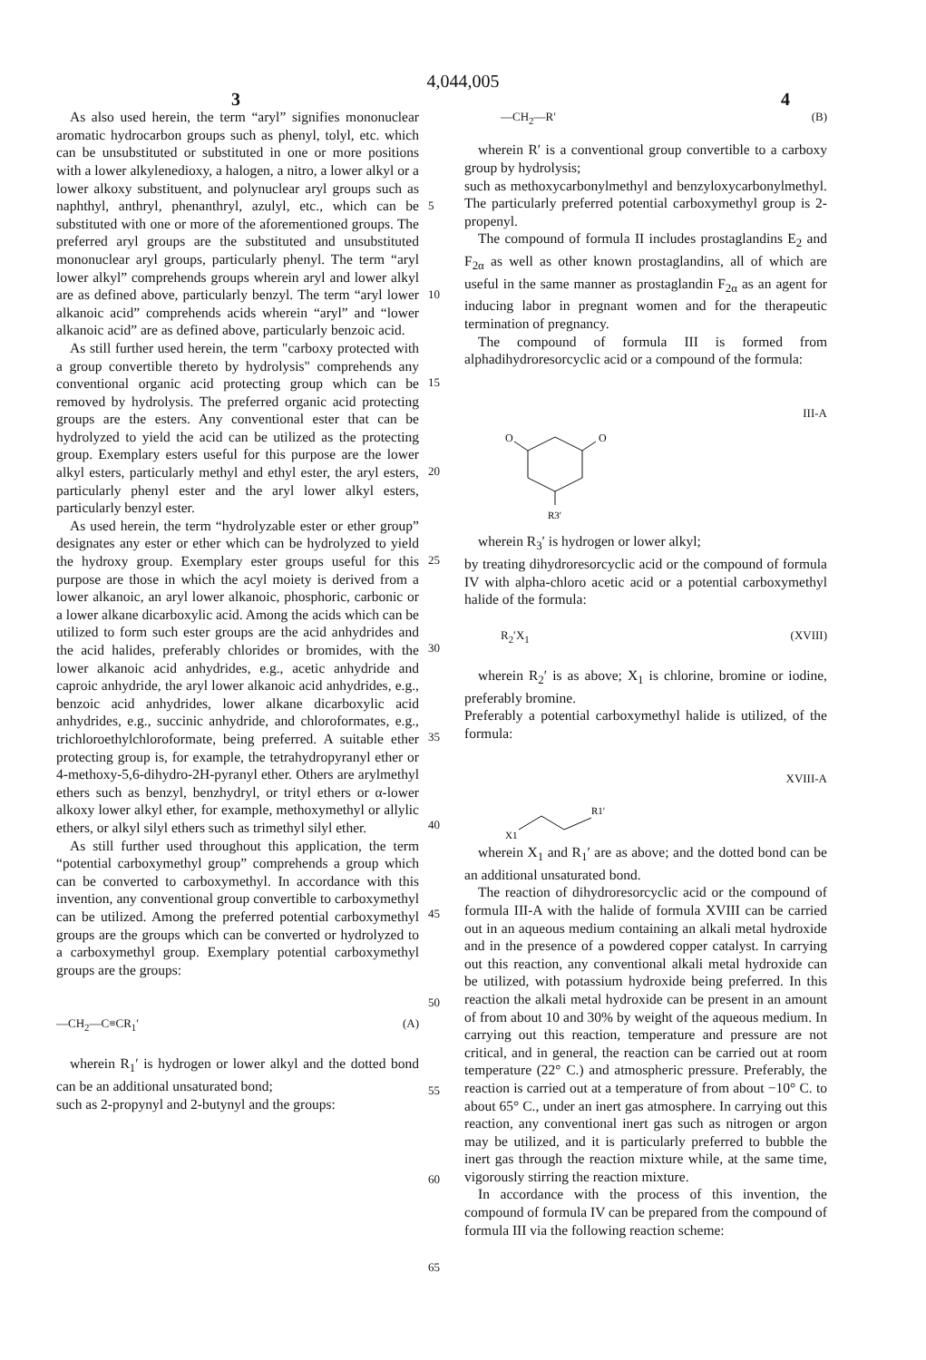4,044,005
3 4
As also used herein, the term “aryl” signifies mononuclear aromatic hydrocarbon groups such as phenyl, tolyl, etc. which can be unsubstituted or substituted in one or more positions with a lower alkylenedioxy, a halogen, a nitro, a lower alkyl or a lower alkoxy substituent, and polynuclear aryl groups such as naphthyl, anthryl, phenanthryl, azulyl, etc., which can be substituted with one or more of the aforementioned groups. The preferred aryl groups are the substituted and unsubstituted mononuclear aryl groups, particularly phenyl. The term “aryl lower alkyl” comprehends groups wherein aryl and lower alkyl are as defined above, particularly benzyl. The term “aryl lower alkanoic acid” comprehends acids wherein “aryl” and “lower alkanoic acid” are as defined above, particularly benzoic acid.
As still further used herein, the term "carboxy protected with a group convertible thereto by hydrolysis" comprehends any conventional organic acid protecting group which can be removed by hydrolysis. The preferred organic acid protecting groups are the esters. Any conventional ester that can be hydrolyzed to yield the acid can be utilized as the protecting group. Exemplary esters useful for this purpose are the lower alkyl esters, particularly methyl and ethyl ester, the aryl esters, particularly phenyl ester and the aryl lower alkyl esters, particularly benzyl ester.
As used herein, the term “hydrolyzable ester or ether group” designates any ester or ether which can be hydrolyzed to yield the hydroxy group. Exemplary ester groups useful for this purpose are those in which the acyl moiety is derived from a lower alkanoic, an aryl lower alkanoic, phosphoric, carbonic or a lower alkane dicarboxylic acid. Among the acids which can be utilized to form such ester groups are the acid anhydrides and the acid halides, preferably chlorides or bromides, with the lower alkanoic acid anhydrides, e.g., acetic anhydride and caproic anhydride, the aryl lower alkanoic acid anhydrides, e.g., benzoic acid anhydrides, lower alkane dicarboxylic acid anhydrides, e.g., succinic anhydride, and chloroformates, e.g., trichloroethylchloroformate, being preferred. A suitable ether protecting group is, for example, the tetrahydropyranyl ether or 4-methoxy-5,6-dihydro-2H-pyranyl ether. Others are arylmethyl ethers such as benzyl, benzhydryl, or trityl ethers or α-lower alkoxy lower alkyl ether, for example, methoxymethyl or allylic ethers, or alkyl silyl ethers such as trimethyl silyl ether.
As still further used throughout this application, the term “potential carboxymethyl group” comprehends a group which can be converted to carboxymethyl. In accordance with this invention, any conventional group convertible to carboxymethyl can be utilized. Among the preferred potential carboxymethyl groups are the groups which can be converted or hydrolyzed to a carboxymethyl group. Exemplary potential carboxymethyl groups are the groups:
—CH<sub>2</sub>—C≡CR<sub>1</sub>′ (A)
wherein R<sub>1</sub>′ is hydrogen or lower alkyl and the dotted bond can be an additional unsaturated bond;
such as 2-propynyl and 2-butynyl and the groups:
5
10
15
20
25
30
35
40
45
50
55
60
65
—CH<sub>2</sub>—R′ (B)
wherein R′ is a conventional group convertible to a carboxy group by hydrolysis;
such as methoxycarbonylmethyl and benzyloxycarbonylmethyl. The particularly preferred potential carboxymethyl group is 2-propenyl.
The compound of formula II includes prostaglandins E<sub>2</sub> and F<sub>2α</sub> as well as other known prostaglandins, all of which are useful in the same manner as prostaglandin F<sub>2α</sub> as an agent for inducing labor in pregnant women and for the therapeutic termination of pregnancy.
The compound of formula III is formed from alphadihydroresorcyclic acid or a compound of the formula:
III-A
O
O
R3′
wherein R<sub>3</sub>′ is hydrogen or lower alkyl;
by treating dihydroresorcyclic acid or the compound of formula IV with alpha-chloro acetic acid or a potential carboxymethyl halide of the formula:
R<sub>2</sub>′X<sub>1</sub> (XVIII)
wherein R<sub>2</sub>′ is as above; X<sub>1</sub> is chlorine, bromine or iodine, preferably bromine.
Preferably a potential carboxymethyl halide is utilized, of the formula:
XVIII-A
X1
R1′
wherein X<sub>1</sub> and R<sub>1</sub>′ are as above; and the dotted bond can be an additional unsaturated bond.
The reaction of dihydroresorcyclic acid or the compound of formula III-A with the halide of formula XVIII can be carried out in an aqueous medium containing an alkali metal hydroxide and in the presence of a powdered copper catalyst. In carrying out this reaction, any conventional alkali metal hydroxide can be utilized, with potassium hydroxide being preferred. In this reaction the alkali metal hydroxide can be present in an amount of from about 10 and 30% by weight of the aqueous medium. In carrying out this reaction, temperature and pressure are not critical, and in general, the reaction can be carried out at room temperature (22° C.) and atmospheric pressure. Preferably, the reaction is carried out at a temperature of from about −10° C. to about 65° C., under an inert gas atmosphere. In carrying out this reaction, any conventional inert gas such as nitrogen or argon may be utilized, and it is particularly preferred to bubble the inert gas through the reaction mixture while, at the same time, vigorously stirring the reaction mixture.
In accordance with the process of this invention, the compound of formula IV can be prepared from the compound of formula III via the following reaction scheme: